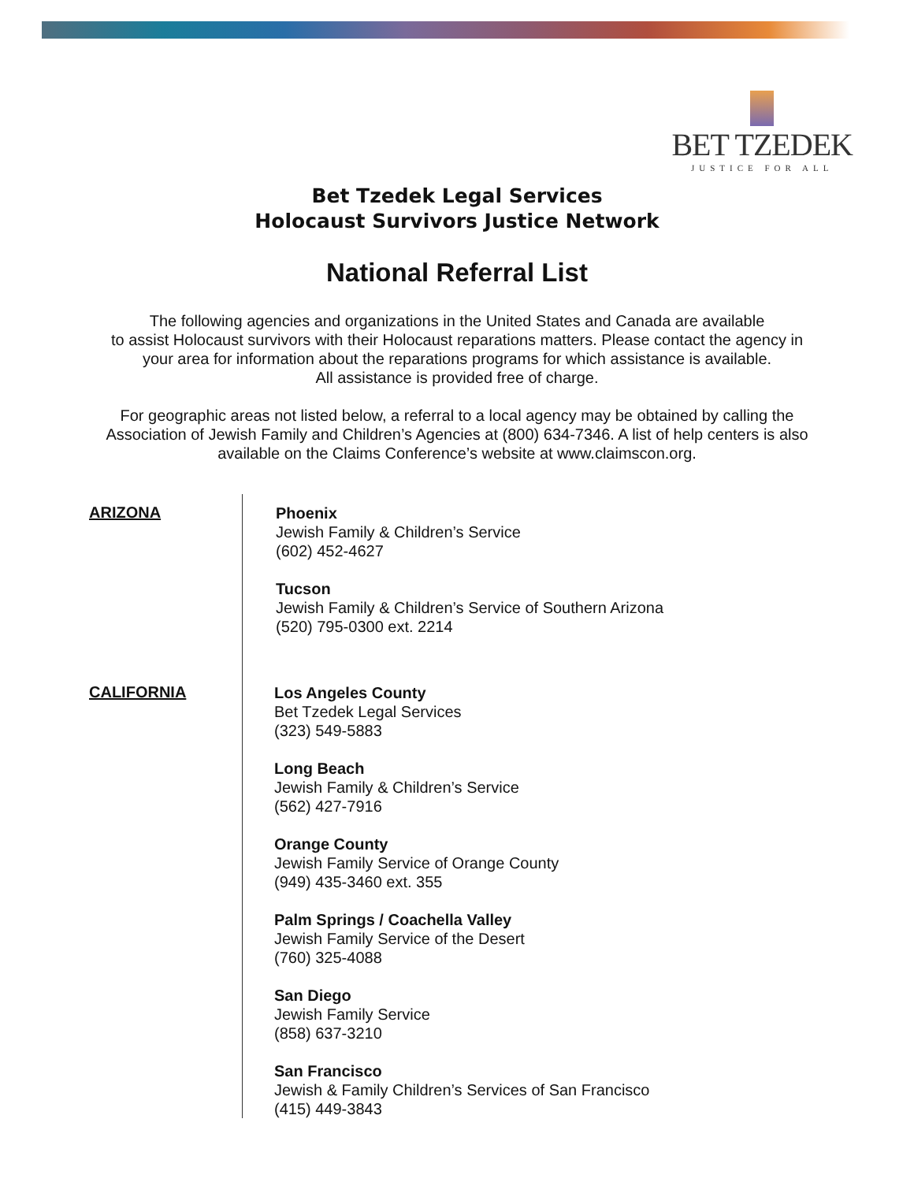BET TZEDEK
JUSTICE FOR ALL
Bet Tzedek Legal Services
Holocaust Survivors Justice Network
National Referral List
The following agencies and organizations in the United States and Canada are available
to assist Holocaust survivors with their Holocaust reparations matters. Please contact the agency in
your area for information about the reparations programs for which assistance is available.
All assistance is provided free of charge.
For geographic areas not listed below, a referral to a local agency may be obtained by calling the
Association of Jewish Family and Children’s Agencies at (800) 634-7346. A list of help centers is also
available on the Claims Conference’s website at www.claimscon.org.
ARIZONA
Phoenix
Jewish Family & Children’s Service
(602) 452-4627
Tucson
Jewish Family & Children’s Service of Southern Arizona
(520) 795-0300 ext. 2214
CALIFORNIA
Los Angeles County
Bet Tzedek Legal Services
(323) 549-5883
Long Beach
Jewish Family & Children’s Service
(562) 427-7916
Orange County
Jewish Family Service of Orange County
(949) 435-3460 ext. 355
Palm Springs / Coachella Valley
Jewish Family Service of the Desert
(760) 325-4088
San Diego
Jewish Family Service
(858) 637-3210
San Francisco
Jewish & Family Children’s Services of San Francisco
(415) 449-3843